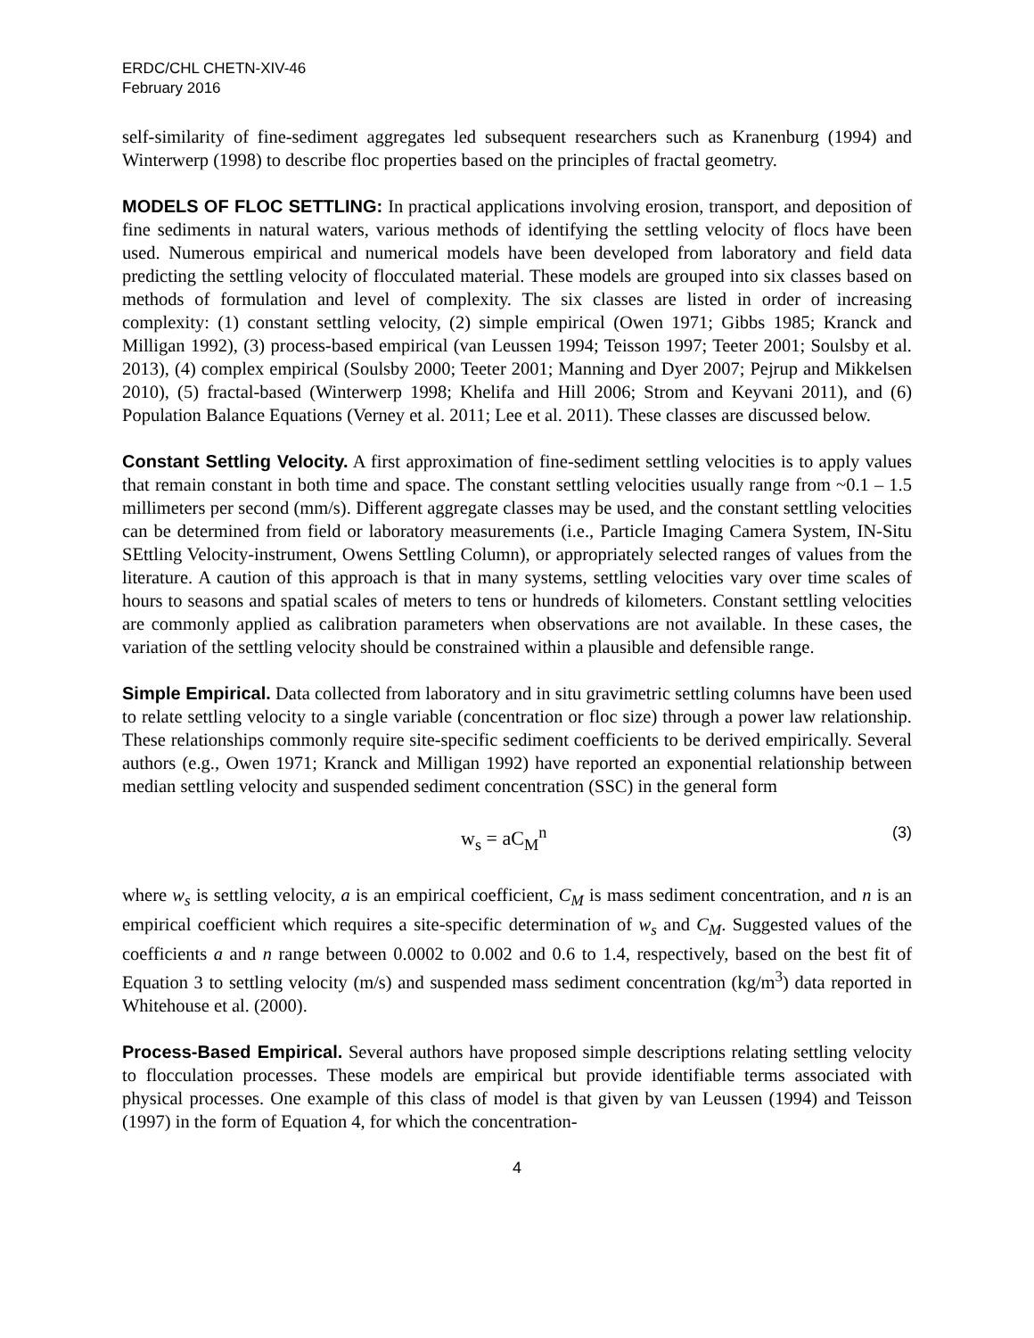ERDC/CHL CHETN-XIV-46
February 2016
self-similarity of fine-sediment aggregates led subsequent researchers such as Kranenburg (1994) and Winterwerp (1998) to describe floc properties based on the principles of fractal geometry.
MODELS OF FLOC SETTLING: In practical applications involving erosion, transport, and deposition of fine sediments in natural waters, various methods of identifying the settling velocity of flocs have been used. Numerous empirical and numerical models have been developed from laboratory and field data predicting the settling velocity of flocculated material. These models are grouped into six classes based on methods of formulation and level of complexity. The six classes are listed in order of increasing complexity: (1) constant settling velocity, (2) simple empirical (Owen 1971; Gibbs 1985; Kranck and Milligan 1992), (3) process-based empirical (van Leussen 1994; Teisson 1997; Teeter 2001; Soulsby et al. 2013), (4) complex empirical (Soulsby 2000; Teeter 2001; Manning and Dyer 2007; Pejrup and Mikkelsen 2010), (5) fractal-based (Winterwerp 1998; Khelifa and Hill 2006; Strom and Keyvani 2011), and (6) Population Balance Equations (Verney et al. 2011; Lee et al. 2011). These classes are discussed below.
Constant Settling Velocity. A first approximation of fine-sediment settling velocities is to apply values that remain constant in both time and space. The constant settling velocities usually range from ~0.1 – 1.5 millimeters per second (mm/s). Different aggregate classes may be used, and the constant settling velocities can be determined from field or laboratory measurements (i.e., Particle Imaging Camera System, IN-Situ SEttling Velocity-instrument, Owens Settling Column), or appropriately selected ranges of values from the literature. A caution of this approach is that in many systems, settling velocities vary over time scales of hours to seasons and spatial scales of meters to tens or hundreds of kilometers. Constant settling velocities are commonly applied as calibration parameters when observations are not available. In these cases, the variation of the settling velocity should be constrained within a plausible and defensible range.
Simple Empirical. Data collected from laboratory and in situ gravimetric settling columns have been used to relate settling velocity to a single variable (concentration or floc size) through a power law relationship. These relationships commonly require site-specific sediment coefficients to be derived empirically. Several authors (e.g., Owen 1971; Kranck and Milligan 1992) have reported an exponential relationship between median settling velocity and suspended sediment concentration (SSC) in the general form
w<sub>s</sub> = aC<sub>M</sub><sup>n</sup> (3)
where w<sub>s</sub> is settling velocity, a is an empirical coefficient, C<sub>M</sub> is mass sediment concentration, and n is an empirical coefficient which requires a site-specific determination of w<sub>s</sub> and C<sub>M</sub>. Suggested values of the coefficients a and n range between 0.0002 to 0.002 and 0.6 to 1.4, respectively, based on the best fit of Equation 3 to settling velocity (m/s) and suspended mass sediment concentration (kg/m<sup>3</sup>) data reported in Whitehouse et al. (2000).
Process-Based Empirical. Several authors have proposed simple descriptions relating settling velocity to flocculation processes. These models are empirical but provide identifiable terms associated with physical processes. One example of this class of model is that given by van Leussen (1994) and Teisson (1997) in the form of Equation 4, for which the concentration-
4